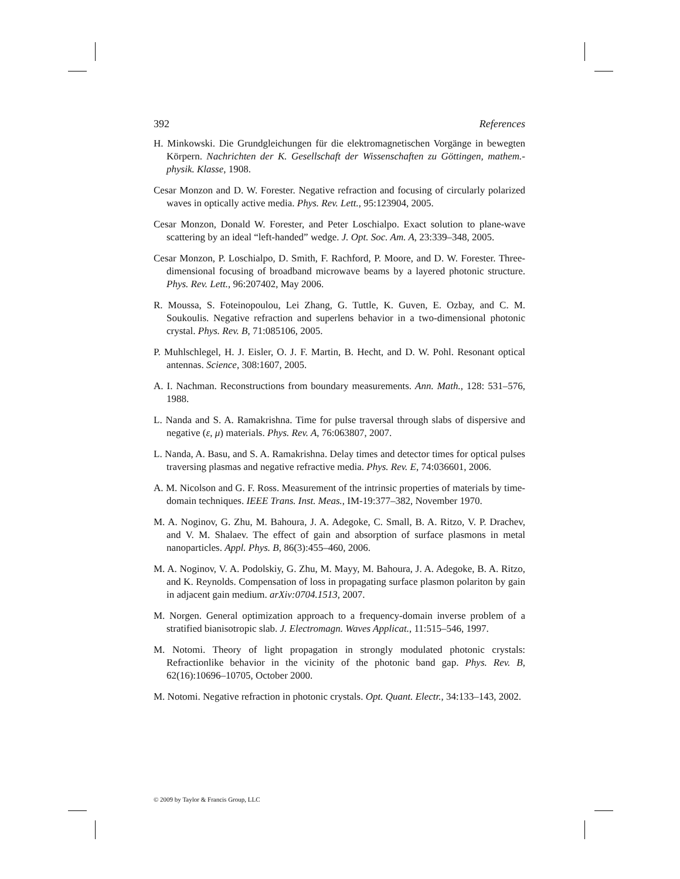392 References
H. Minkowski. Die Grundgleichungen für die elektromagnetischen Vorgänge in bewegten Körpern. Nachrichten der K. Gesellschaft der Wissenschaften zu Göttingen, mathem.-physik. Klasse, 1908.
Cesar Monzon and D. W. Forester. Negative refraction and focusing of circularly polarized waves in optically active media. Phys. Rev. Lett., 95:123904, 2005.
Cesar Monzon, Donald W. Forester, and Peter Loschialpo. Exact solution to plane-wave scattering by an ideal “left-handed” wedge. J. Opt. Soc. Am. A, 23:339–348, 2005.
Cesar Monzon, P. Loschialpo, D. Smith, F. Rachford, P. Moore, and D. W. Forester. Three-dimensional focusing of broadband microwave beams by a layered photonic structure. Phys. Rev. Lett., 96:207402, May 2006.
R. Moussa, S. Foteinopoulou, Lei Zhang, G. Tuttle, K. Guven, E. Ozbay, and C. M. Soukoulis. Negative refraction and superlens behavior in a two-dimensional photonic crystal. Phys. Rev. B, 71:085106, 2005.
P. Muhlschlegel, H. J. Eisler, O. J. F. Martin, B. Hecht, and D. W. Pohl. Resonant optical antennas. Science, 308:1607, 2005.
A. I. Nachman. Reconstructions from boundary measurements. Ann. Math., 128: 531–576, 1988.
L. Nanda and S. A. Ramakrishna. Time for pulse traversal through slabs of dispersive and negative (ε, μ) materials. Phys. Rev. A, 76:063807, 2007.
L. Nanda, A. Basu, and S. A. Ramakrishna. Delay times and detector times for optical pulses traversing plasmas and negative refractive media. Phys. Rev. E, 74:036601, 2006.
A. M. Nicolson and G. F. Ross. Measurement of the intrinsic properties of materials by time-domain techniques. IEEE Trans. Inst. Meas., IM-19:377–382, November 1970.
M. A. Noginov, G. Zhu, M. Bahoura, J. A. Adegoke, C. Small, B. A. Ritzo, V. P. Drachev, and V. M. Shalaev. The effect of gain and absorption of surface plasmons in metal nanoparticles. Appl. Phys. B, 86(3):455–460, 2006.
M. A. Noginov, V. A. Podolskiy, G. Zhu, M. Mayy, M. Bahoura, J. A. Adegoke, B. A. Ritzo, and K. Reynolds. Compensation of loss in propagating surface plasmon polariton by gain in adjacent gain medium. arXiv:0704.1513, 2007.
M. Norgen. General optimization approach to a frequency-domain inverse problem of a stratified bianisotropic slab. J. Electromagn. Waves Applicat., 11:515–546, 1997.
M. Notomi. Theory of light propagation in strongly modulated photonic crystals: Refractionlike behavior in the vicinity of the photonic band gap. Phys. Rev. B, 62(16):10696–10705, October 2000.
M. Notomi. Negative refraction in photonic crystals. Opt. Quant. Electr., 34:133–143, 2002.
© 2009 by Taylor & Francis Group, LLC